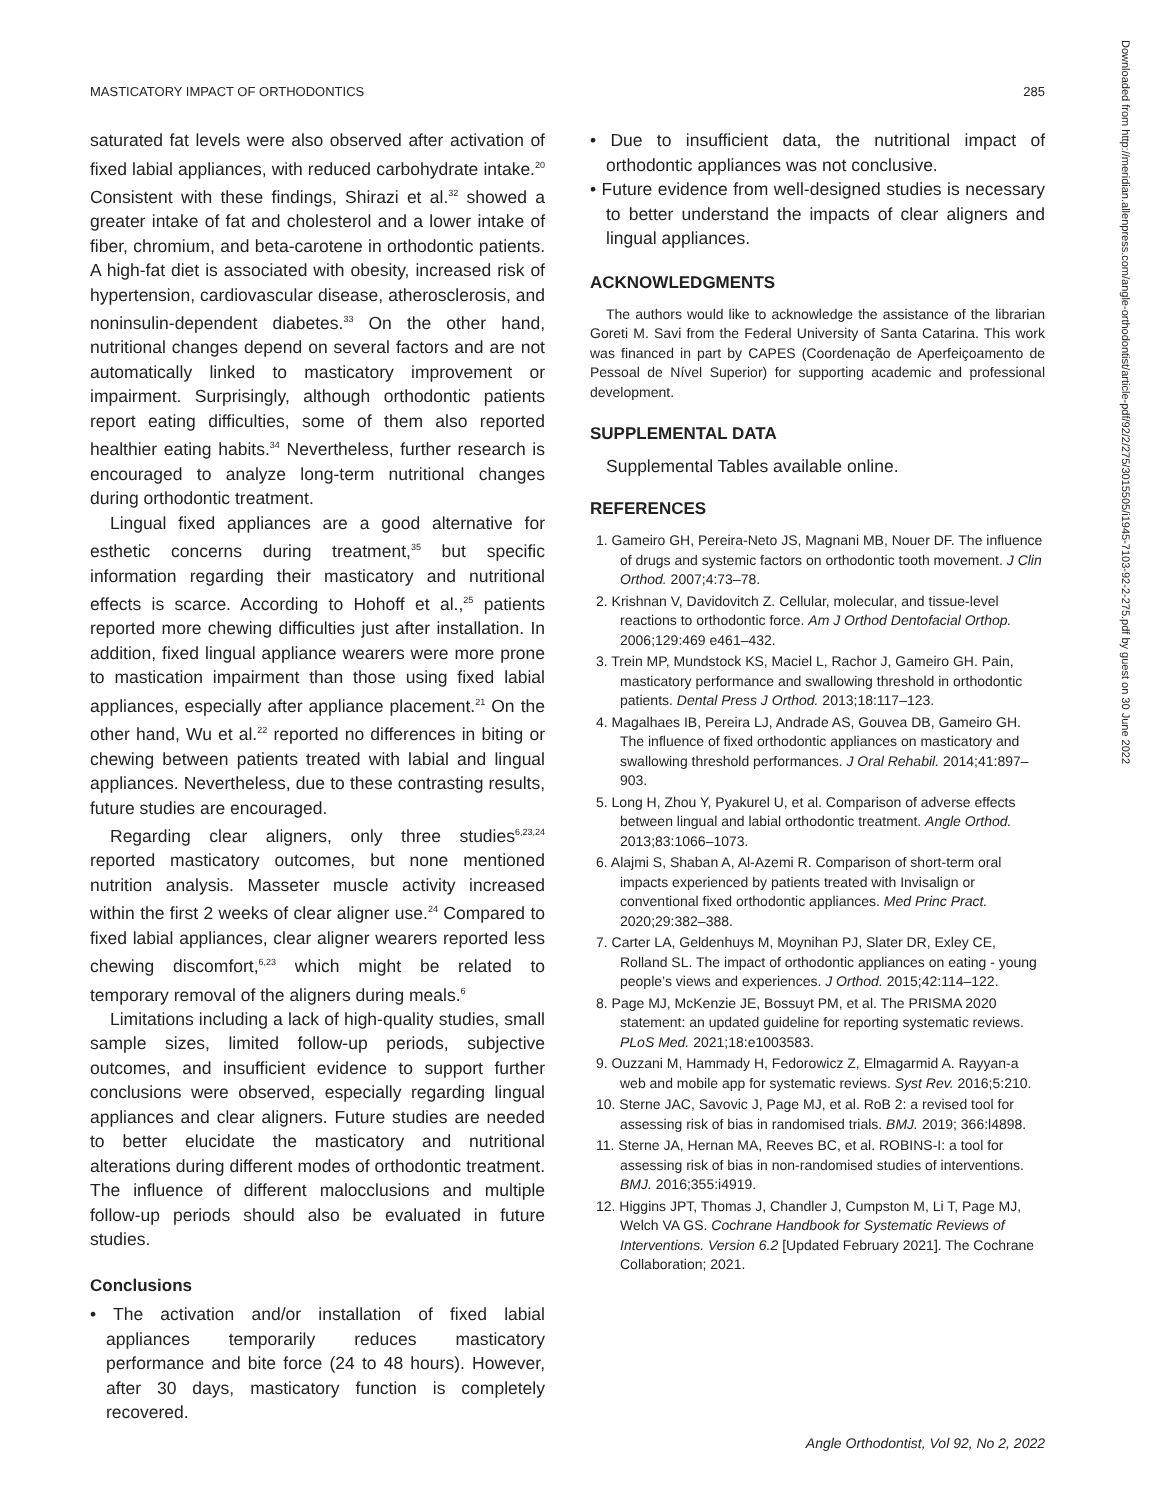MASTICATORY IMPACT OF ORTHODONTICS 285
saturated fat levels were also observed after activation of fixed labial appliances, with reduced carbohydrate intake.<sup>20</sup> Consistent with these findings, Shirazi et al.<sup>32</sup> showed a greater intake of fat and cholesterol and a lower intake of fiber, chromium, and beta-carotene in orthodontic patients. A high-fat diet is associated with obesity, increased risk of hypertension, cardiovascular disease, atherosclerosis, and noninsulin-dependent diabetes.<sup>33</sup> On the other hand, nutritional changes depend on several factors and are not automatically linked to masticatory improvement or impairment. Surprisingly, although orthodontic patients report eating difficulties, some of them also reported healthier eating habits.<sup>34</sup> Nevertheless, further research is encouraged to analyze long-term nutritional changes during orthodontic treatment.
Lingual fixed appliances are a good alternative for esthetic concerns during treatment,<sup>35</sup> but specific information regarding their masticatory and nutritional effects is scarce. According to Hohoff et al.,<sup>25</sup> patients reported more chewing difficulties just after installation. In addition, fixed lingual appliance wearers were more prone to mastication impairment than those using fixed labial appliances, especially after appliance placement.<sup>21</sup> On the other hand, Wu et al.<sup>22</sup> reported no differences in biting or chewing between patients treated with labial and lingual appliances. Nevertheless, due to these contrasting results, future studies are encouraged.
Regarding clear aligners, only three studies<sup>6,23,24</sup> reported masticatory outcomes, but none mentioned nutrition analysis. Masseter muscle activity increased within the first 2 weeks of clear aligner use.<sup>24</sup> Compared to fixed labial appliances, clear aligner wearers reported less chewing discomfort,<sup>6,23</sup> which might be related to temporary removal of the aligners during meals.<sup>6</sup>
Limitations including a lack of high-quality studies, small sample sizes, limited follow-up periods, subjective outcomes, and insufficient evidence to support further conclusions were observed, especially regarding lingual appliances and clear aligners. Future studies are needed to better elucidate the masticatory and nutritional alterations during different modes of orthodontic treatment. The influence of different malocclusions and multiple follow-up periods should also be evaluated in future studies.
Conclusions
• The activation and/or installation of fixed labial appliances temporarily reduces masticatory performance and bite force (24 to 48 hours). However, after 30 days, masticatory function is completely recovered.
• Due to insufficient data, the nutritional impact of orthodontic appliances was not conclusive.
• Future evidence from well-designed studies is necessary to better understand the impacts of clear aligners and lingual appliances.
ACKNOWLEDGMENTS
The authors would like to acknowledge the assistance of the librarian Goreti M. Savi from the Federal University of Santa Catarina. This work was financed in part by CAPES (Coordenação de Aperfeiçoamento de Pessoal de Nível Superior) for supporting academic and professional development.
SUPPLEMENTAL DATA
Supplemental Tables available online.
REFERENCES
1. Gameiro GH, Pereira-Neto JS, Magnani MB, Nouer DF. The influence of drugs and systemic factors on orthodontic tooth movement. J Clin Orthod. 2007;4:73–78.
2. Krishnan V, Davidovitch Z. Cellular, molecular, and tissue-level reactions to orthodontic force. Am J Orthod Dentofacial Orthop. 2006;129:469 e461–432.
3. Trein MP, Mundstock KS, Maciel L, Rachor J, Gameiro GH. Pain, masticatory performance and swallowing threshold in orthodontic patients. Dental Press J Orthod. 2013;18:117–123.
4. Magalhaes IB, Pereira LJ, Andrade AS, Gouvea DB, Gameiro GH. The influence of fixed orthodontic appliances on masticatory and swallowing threshold performances. J Oral Rehabil. 2014;41:897–903.
5. Long H, Zhou Y, Pyakurel U, et al. Comparison of adverse effects between lingual and labial orthodontic treatment. Angle Orthod. 2013;83:1066–1073.
6. Alajmi S, Shaban A, Al-Azemi R. Comparison of short-term oral impacts experienced by patients treated with Invisalign or conventional fixed orthodontic appliances. Med Princ Pract. 2020;29:382–388.
7. Carter LA, Geldenhuys M, Moynihan PJ, Slater DR, Exley CE, Rolland SL. The impact of orthodontic appliances on eating - young people’s views and experiences. J Orthod. 2015;42:114–122.
8. Page MJ, McKenzie JE, Bossuyt PM, et al. The PRISMA 2020 statement: an updated guideline for reporting systematic reviews. PLoS Med. 2021;18:e1003583.
9. Ouzzani M, Hammady H, Fedorowicz Z, Elmagarmid A. Rayyan-a web and mobile app for systematic reviews. Syst Rev. 2016;5:210.
10. Sterne JAC, Savovic J, Page MJ, et al. RoB 2: a revised tool for assessing risk of bias in randomised trials. BMJ. 2019; 366:l4898.
11. Sterne JA, Hernan MA, Reeves BC, et al. ROBINS-I: a tool for assessing risk of bias in non-randomised studies of interventions. BMJ. 2016;355:i4919.
12. Higgins JPT, Thomas J, Chandler J, Cumpston M, Li T, Page MJ, Welch VA GS. Cochrane Handbook for Systematic Reviews of Interventions. Version 6.2 [Updated February 2021]. The Cochrane Collaboration; 2021.
Downloaded from http://meridian.allenpress.com/angle-orthodontist/article-pdf/92/2/275/3015505/i1945-7103-92-2-275.pdf by guest on 30 June 2022
Angle Orthodontist, Vol 92, No 2, 2022